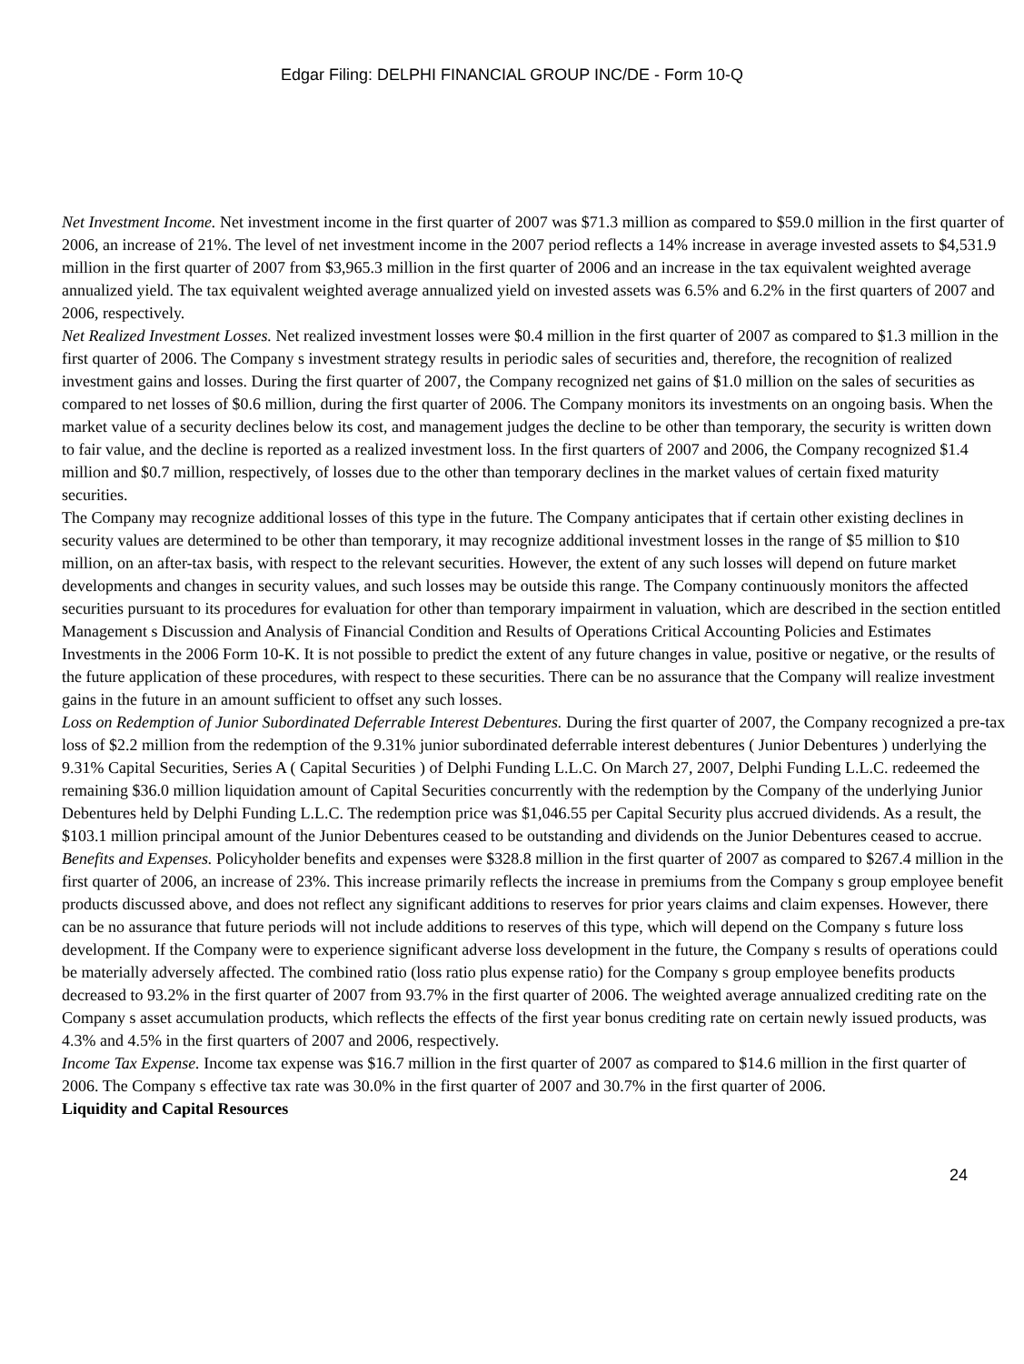Edgar Filing: DELPHI FINANCIAL GROUP INC/DE - Form 10-Q
Net Investment Income. Net investment income in the first quarter of 2007 was $71.3 million as compared to $59.0 million in the first quarter of 2006, an increase of 21%. The level of net investment income in the 2007 period reflects a 14% increase in average invested assets to $4,531.9 million in the first quarter of 2007 from $3,965.3 million in the first quarter of 2006 and an increase in the tax equivalent weighted average annualized yield. The tax equivalent weighted average annualized yield on invested assets was 6.5% and 6.2% in the first quarters of 2007 and 2006, respectively.
Net Realized Investment Losses. Net realized investment losses were $0.4 million in the first quarter of 2007 as compared to $1.3 million in the first quarter of 2006. The Company s investment strategy results in periodic sales of securities and, therefore, the recognition of realized investment gains and losses. During the first quarter of 2007, the Company recognized net gains of $1.0 million on the sales of securities as compared to net losses of $0.6 million, during the first quarter of 2006. The Company monitors its investments on an ongoing basis. When the market value of a security declines below its cost, and management judges the decline to be other than temporary, the security is written down to fair value, and the decline is reported as a realized investment loss. In the first quarters of 2007 and 2006, the Company recognized $1.4 million and $0.7 million, respectively, of losses due to the other than temporary declines in the market values of certain fixed maturity securities.
The Company may recognize additional losses of this type in the future. The Company anticipates that if certain other existing declines in security values are determined to be other than temporary, it may recognize additional investment losses in the range of $5 million to $10 million, on an after-tax basis, with respect to the relevant securities. However, the extent of any such losses will depend on future market developments and changes in security values, and such losses may be outside this range. The Company continuously monitors the affected securities pursuant to its procedures for evaluation for other than temporary impairment in valuation, which are described in the section entitled Management s Discussion and Analysis of Financial Condition and Results of Operations Critical Accounting Policies and Estimates Investments in the 2006 Form 10-K. It is not possible to predict the extent of any future changes in value, positive or negative, or the results of the future application of these procedures, with respect to these securities. There can be no assurance that the Company will realize investment gains in the future in an amount sufficient to offset any such losses.
Loss on Redemption of Junior Subordinated Deferrable Interest Debentures. During the first quarter of 2007, the Company recognized a pre-tax loss of $2.2 million from the redemption of the 9.31% junior subordinated deferrable interest debentures ( Junior Debentures ) underlying the 9.31% Capital Securities, Series A ( Capital Securities ) of Delphi Funding L.L.C. On March 27, 2007, Delphi Funding L.L.C. redeemed the remaining $36.0 million liquidation amount of Capital Securities concurrently with the redemption by the Company of the underlying Junior Debentures held by Delphi Funding L.L.C. The redemption price was $1,046.55 per Capital Security plus accrued dividends. As a result, the $103.1 million principal amount of the Junior Debentures ceased to be outstanding and dividends on the Junior Debentures ceased to accrue.
Benefits and Expenses. Policyholder benefits and expenses were $328.8 million in the first quarter of 2007 as compared to $267.4 million in the first quarter of 2006, an increase of 23%. This increase primarily reflects the increase in premiums from the Company s group employee benefit products discussed above, and does not reflect any significant additions to reserves for prior years claims and claim expenses. However, there can be no assurance that future periods will not include additions to reserves of this type, which will depend on the Company s future loss development. If the Company were to experience significant adverse loss development in the future, the Company s results of operations could be materially adversely affected. The combined ratio (loss ratio plus expense ratio) for the Company s group employee benefits products decreased to 93.2% in the first quarter of 2007 from 93.7% in the first quarter of 2006. The weighted average annualized crediting rate on the Company s asset accumulation products, which reflects the effects of the first year bonus crediting rate on certain newly issued products, was 4.3% and 4.5% in the first quarters of 2007 and 2006, respectively.
Income Tax Expense. Income tax expense was $16.7 million in the first quarter of 2007 as compared to $14.6 million in the first quarter of 2006. The Company s effective tax rate was 30.0% in the first quarter of 2007 and 30.7% in the first quarter of 2006.
Liquidity and Capital Resources
24